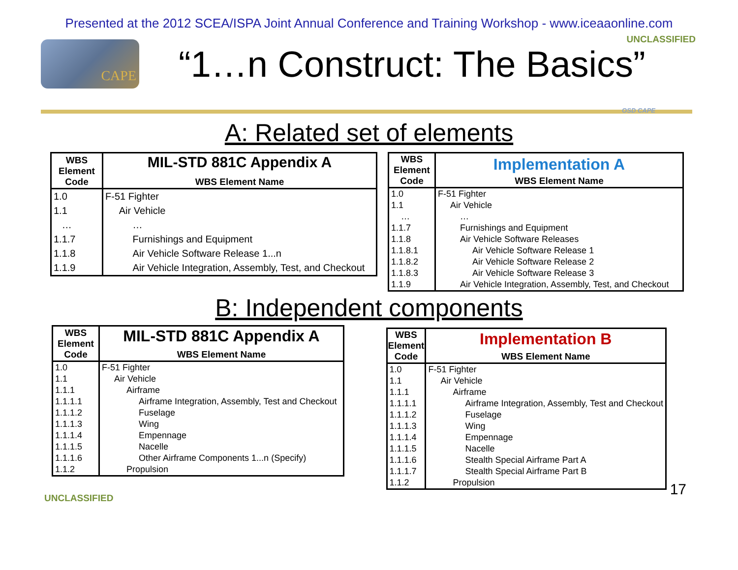Presented at the 2012 SCEA/ISPA Joint Annual Conference and Training Workshop - www.iceaaonline.com
CAPE
“1…n Construct: The Basics”
UNCLASSIFIED
OSD CAPE
A: Related set of elements
| WBS Element Code | MIL-STD 881C Appendix A WBS Element Name |
| --- | --- |
| 1.0 | F-51 Fighter |
| 1.1 | Air Vehicle |
| … | … |
| 1.1.7 | Furnishings and Equipment |
| 1.1.8 | Air Vehicle Software Release 1...n |
| 1.1.9 | Air Vehicle Integration, Assembly, Test, and Checkout |
| WBS Element Code | Implementation A WBS Element Name |
| --- | --- |
| 1.0 | F-51 Fighter |
| 1.1 | Air Vehicle |
| … | … |
| 1.1.7 | Furnishings and Equipment |
| 1.1.8 | Air Vehicle Software Releases |
| 1.1.8.1 | Air Vehicle Software Release 1 |
| 1.1.8.2 | Air Vehicle Software Release 2 |
| 1.1.8.3 | Air Vehicle Software Release 3 |
| 1.1.9 | Air Vehicle Integration, Assembly, Test, and Checkout |
B: Independent components
| WBS Element Code | MIL-STD 881C Appendix A WBS Element Name |
| --- | --- |
| 1.0 | F-51 Fighter |
| 1.1 | Air Vehicle |
| 1.1.1 | Airframe |
| 1.1.1.1 | Airframe Integration, Assembly, Test and Checkout |
| 1.1.1.2 | Fuselage |
| 1.1.1.3 | Wing |
| 1.1.1.4 | Empennage |
| 1.1.1.5 | Nacelle |
| 1.1.1.6 | Other Airframe Components 1...n (Specify) |
| 1.1.2 | Propulsion |
| WBS Element Code | Implementation B WBS Element Name |
| --- | --- |
| 1.0 | F-51 Fighter |
| 1.1 | Air Vehicle |
| 1.1.1 | Airframe |
| 1.1.1.1 | Airframe Integration, Assembly, Test and Checkout |
| 1.1.1.2 | Fuselage |
| 1.1.1.3 | Wing |
| 1.1.1.4 | Empennage |
| 1.1.1.5 | Nacelle |
| 1.1.1.6 | Stealth Special Airframe Part A |
| 1.1.1.7 | Stealth Special Airframe Part B |
| 1.1.2 | Propulsion |
UNCLASSIFIED
17